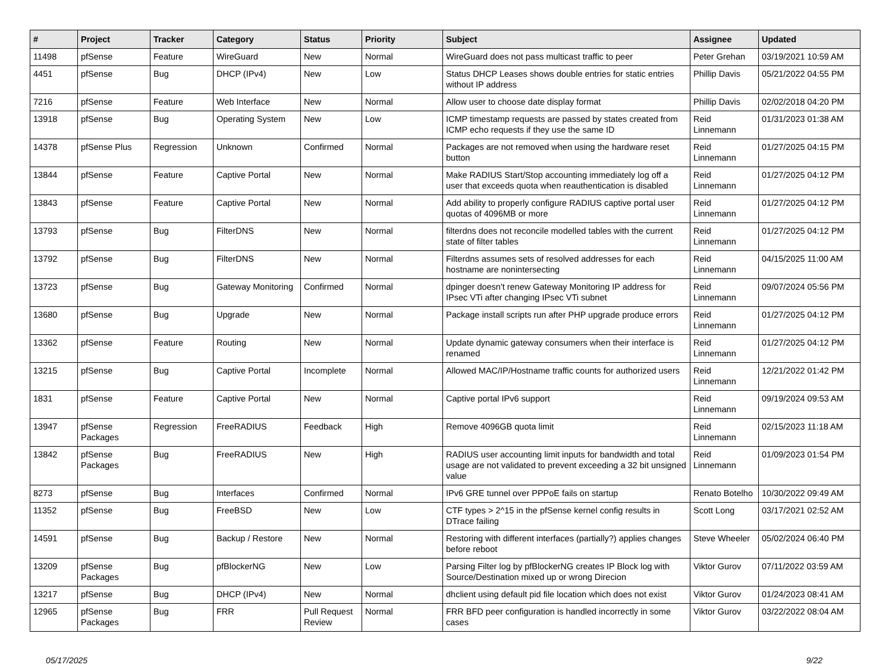| # | Project | Tracker | Category | Status | Priority | Subject | Assignee | Updated |
| --- | --- | --- | --- | --- | --- | --- | --- | --- |
| 11498 | pfSense | Feature | WireGuard | New | Normal | WireGuard does not pass multicast traffic to peer | Peter Grehan | 03/19/2021 10:59 AM |
| 4451 | pfSense | Bug | DHCP (IPv4) | New | Low | Status DHCP Leases shows double entries for static entries without IP address | Phillip Davis | 05/21/2022 04:55 PM |
| 7216 | pfSense | Feature | Web Interface | New | Normal | Allow user to choose date display format | Phillip Davis | 02/02/2018 04:20 PM |
| 13918 | pfSense | Bug | Operating System | New | Low | ICMP timestamp requests are passed by states created from ICMP echo requests if they use the same ID | Reid Linnemann | 01/31/2023 01:38 AM |
| 14378 | pfSense Plus | Regression | Unknown | Confirmed | Normal | Packages are not removed when using the hardware reset button | Reid Linnemann | 01/27/2025 04:15 PM |
| 13844 | pfSense | Feature | Captive Portal | New | Normal | Make RADIUS Start/Stop accounting immediately log off a user that exceeds quota when reauthentication is disabled | Reid Linnemann | 01/27/2025 04:12 PM |
| 13843 | pfSense | Feature | Captive Portal | New | Normal | Add ability to properly configure RADIUS captive portal user quotas of 4096MB or more | Reid Linnemann | 01/27/2025 04:12 PM |
| 13793 | pfSense | Bug | FilterDNS | New | Normal | filterdns does not reconcile modelled tables with the current state of filter tables | Reid Linnemann | 01/27/2025 04:12 PM |
| 13792 | pfSense | Bug | FilterDNS | New | Normal | Filterdns assumes sets of resolved addresses for each hostname are nonintersecting | Reid Linnemann | 04/15/2025 11:00 AM |
| 13723 | pfSense | Bug | Gateway Monitoring | Confirmed | Normal | dpinger doesn't renew Gateway Monitoring IP address for IPsec VTi after changing IPsec VTi subnet | Reid Linnemann | 09/07/2024 05:56 PM |
| 13680 | pfSense | Bug | Upgrade | New | Normal | Package install scripts run after PHP upgrade produce errors | Reid Linnemann | 01/27/2025 04:12 PM |
| 13362 | pfSense | Feature | Routing | New | Normal | Update dynamic gateway consumers when their interface is renamed | Reid Linnemann | 01/27/2025 04:12 PM |
| 13215 | pfSense | Bug | Captive Portal | Incomplete | Normal | Allowed MAC/IP/Hostname traffic counts for authorized users | Reid Linnemann | 12/21/2022 01:42 PM |
| 1831 | pfSense | Feature | Captive Portal | New | Normal | Captive portal IPv6 support | Reid Linnemann | 09/19/2024 09:53 AM |
| 13947 | pfSense Packages | Regression | FreeRADIUS | Feedback | High | Remove 4096GB quota limit | Reid Linnemann | 02/15/2023 11:18 AM |
| 13842 | pfSense Packages | Bug | FreeRADIUS | New | High | RADIUS user accounting limit inputs for bandwidth and total usage are not validated to prevent exceeding a 32 bit unsigned value | Reid Linnemann | 01/09/2023 01:54 PM |
| 8273 | pfSense | Bug | Interfaces | Confirmed | Normal | IPv6 GRE tunnel over PPPoE fails on startup | Renato Botelho | 10/30/2022 09:49 AM |
| 11352 | pfSense | Bug | FreeBSD | New | Low | CTF types > 2^15 in the pfSense kernel config results in DTrace failing | Scott Long | 03/17/2021 02:52 AM |
| 14591 | pfSense | Bug | Backup / Restore | New | Normal | Restoring with different interfaces (partially?) applies changes before reboot | Steve Wheeler | 05/02/2024 06:40 PM |
| 13209 | pfSense Packages | Bug | pfBlockerNG | New | Low | Parsing Filter log by pfBlockerNG creates IP Block log with Source/Destination mixed up or wrong Direcion | Viktor Gurov | 07/11/2022 03:59 AM |
| 13217 | pfSense | Bug | DHCP (IPv4) | New | Normal | dhclient using default pid file location which does not exist | Viktor Gurov | 01/24/2023 08:41 AM |
| 12965 | pfSense Packages | Bug | FRR | Pull Request Review | Normal | FRR BFD peer configuration is handled incorrectly in some cases | Viktor Gurov | 03/22/2022 08:04 AM |
05/17/2025 9/22